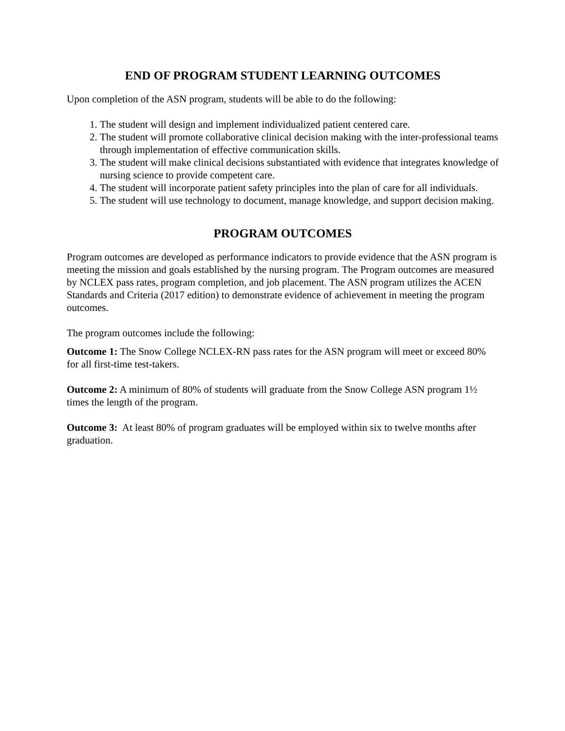END OF PROGRAM STUDENT LEARNING OUTCOMES
Upon completion of the ASN program, students will be able to do the following:
1. The student will design and implement individualized patient centered care.
2. The student will promote collaborative clinical decision making with the inter-professional teams through implementation of effective communication skills.
3. The student will make clinical decisions substantiated with evidence that integrates knowledge of nursing science to provide competent care.
4. The student will incorporate patient safety principles into the plan of care for all individuals.
5. The student will use technology to document, manage knowledge, and support decision making.
PROGRAM OUTCOMES
Program outcomes are developed as performance indicators to provide evidence that the ASN program is meeting the mission and goals established by the nursing program. The Program outcomes are measured by NCLEX pass rates, program completion, and job placement. The ASN program utilizes the ACEN Standards and Criteria (2017 edition) to demonstrate evidence of achievement in meeting the program outcomes.
The program outcomes include the following:
Outcome 1: The Snow College NCLEX-RN pass rates for the ASN program will meet or exceed 80% for all first-time test-takers.
Outcome 2: A minimum of 80% of students will graduate from the Snow College ASN program 1½ times the length of the program.
Outcome 3: At least 80% of program graduates will be employed within six to twelve months after graduation.